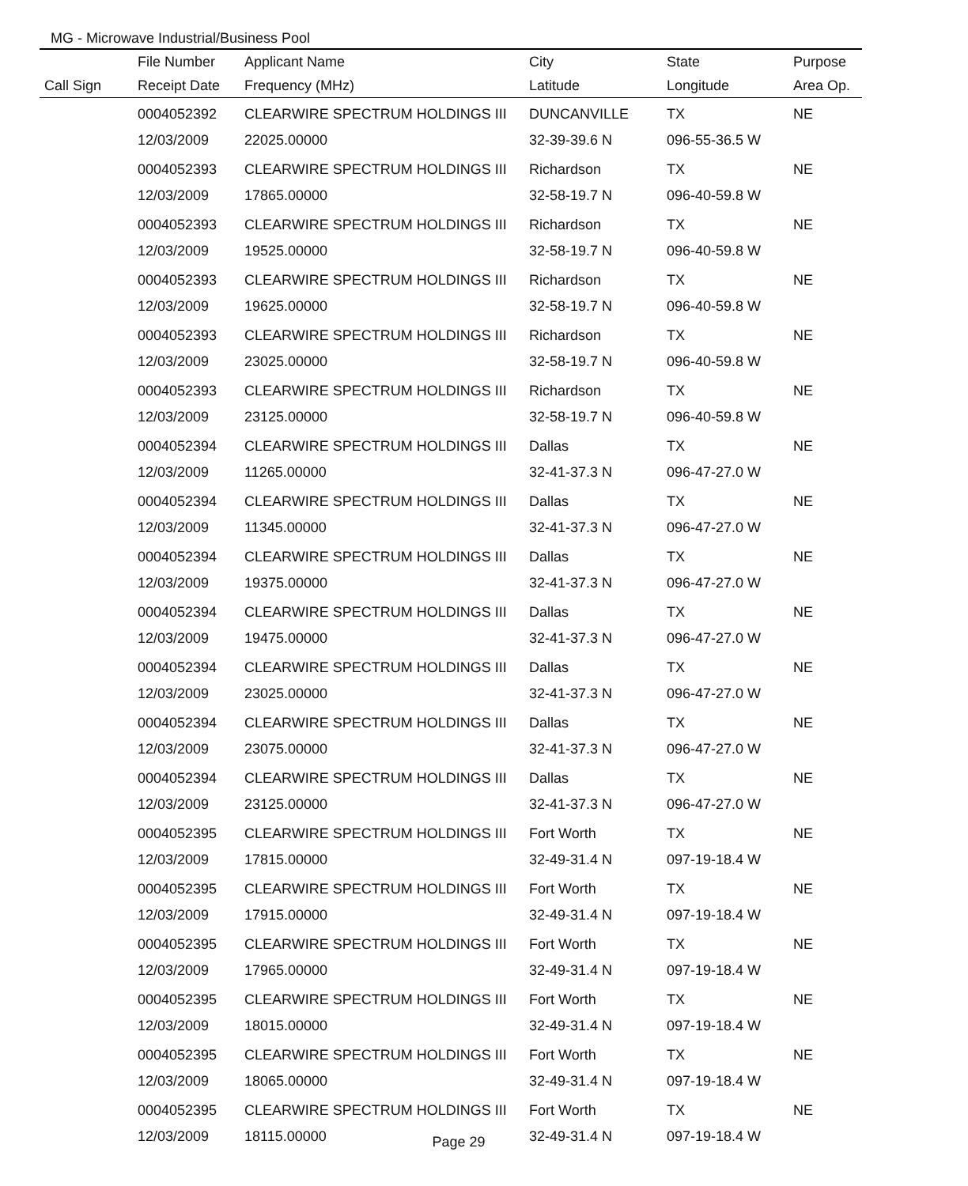MG - Microwave Industrial/Business Pool
| | File Number | Applicant Name | City | State | Purpose |
| --- | --- | --- | --- | --- | --- |
| Call Sign | Receipt Date | Frequency (MHz) | Latitude | Longitude | Area Op. |
| | 0004052392 | CLEARWIRE SPECTRUM HOLDINGS III | DUNCANVILLE | TX | NE |
| | 12/03/2009 | 22025.00000 | 32-39-39.6 N | 096-55-36.5 W | |
| | 0004052393 | CLEARWIRE SPECTRUM HOLDINGS III | Richardson | TX | NE |
| | 12/03/2009 | 17865.00000 | 32-58-19.7 N | 096-40-59.8 W | |
| | 0004052393 | CLEARWIRE SPECTRUM HOLDINGS III | Richardson | TX | NE |
| | 12/03/2009 | 19525.00000 | 32-58-19.7 N | 096-40-59.8 W | |
| | 0004052393 | CLEARWIRE SPECTRUM HOLDINGS III | Richardson | TX | NE |
| | 12/03/2009 | 19625.00000 | 32-58-19.7 N | 096-40-59.8 W | |
| | 0004052393 | CLEARWIRE SPECTRUM HOLDINGS III | Richardson | TX | NE |
| | 12/03/2009 | 23025.00000 | 32-58-19.7 N | 096-40-59.8 W | |
| | 0004052393 | CLEARWIRE SPECTRUM HOLDINGS III | Richardson | TX | NE |
| | 12/03/2009 | 23125.00000 | 32-58-19.7 N | 096-40-59.8 W | |
| | 0004052394 | CLEARWIRE SPECTRUM HOLDINGS III | Dallas | TX | NE |
| | 12/03/2009 | 11265.00000 | 32-41-37.3 N | 096-47-27.0 W | |
| | 0004052394 | CLEARWIRE SPECTRUM HOLDINGS III | Dallas | TX | NE |
| | 12/03/2009 | 11345.00000 | 32-41-37.3 N | 096-47-27.0 W | |
| | 0004052394 | CLEARWIRE SPECTRUM HOLDINGS III | Dallas | TX | NE |
| | 12/03/2009 | 19375.00000 | 32-41-37.3 N | 096-47-27.0 W | |
| | 0004052394 | CLEARWIRE SPECTRUM HOLDINGS III | Dallas | TX | NE |
| | 12/03/2009 | 19475.00000 | 32-41-37.3 N | 096-47-27.0 W | |
| | 0004052394 | CLEARWIRE SPECTRUM HOLDINGS III | Dallas | TX | NE |
| | 12/03/2009 | 23025.00000 | 32-41-37.3 N | 096-47-27.0 W | |
| | 0004052394 | CLEARWIRE SPECTRUM HOLDINGS III | Dallas | TX | NE |
| | 12/03/2009 | 23075.00000 | 32-41-37.3 N | 096-47-27.0 W | |
| | 0004052394 | CLEARWIRE SPECTRUM HOLDINGS III | Dallas | TX | NE |
| | 12/03/2009 | 23125.00000 | 32-41-37.3 N | 096-47-27.0 W | |
| | 0004052395 | CLEARWIRE SPECTRUM HOLDINGS III | Fort Worth | TX | NE |
| | 12/03/2009 | 17815.00000 | 32-49-31.4 N | 097-19-18.4 W | |
| | 0004052395 | CLEARWIRE SPECTRUM HOLDINGS III | Fort Worth | TX | NE |
| | 12/03/2009 | 17915.00000 | 32-49-31.4 N | 097-19-18.4 W | |
| | 0004052395 | CLEARWIRE SPECTRUM HOLDINGS III | Fort Worth | TX | NE |
| | 12/03/2009 | 17965.00000 | 32-49-31.4 N | 097-19-18.4 W | |
| | 0004052395 | CLEARWIRE SPECTRUM HOLDINGS III | Fort Worth | TX | NE |
| | 12/03/2009 | 18015.00000 | 32-49-31.4 N | 097-19-18.4 W | |
| | 0004052395 | CLEARWIRE SPECTRUM HOLDINGS III | Fort Worth | TX | NE |
| | 12/03/2009 | 18065.00000 | 32-49-31.4 N | 097-19-18.4 W | |
| | 0004052395 | CLEARWIRE SPECTRUM HOLDINGS III | Fort Worth | TX | NE |
| | 12/03/2009 | 18115.00000 | 32-49-31.4 N | 097-19-18.4 W | |
Page 29